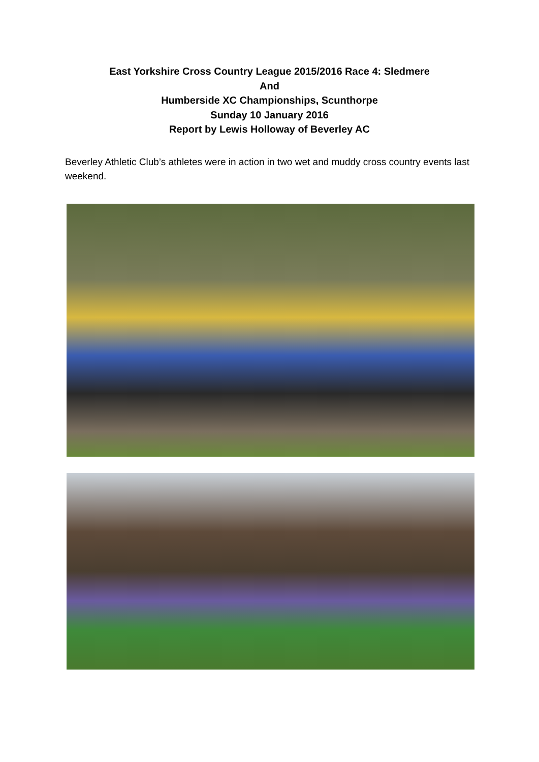East Yorkshire Cross Country League 2015/2016 Race 4: Sledmere
And
Humberside XC Championships, Scunthorpe
Sunday 10 January 2016
Report by Lewis Holloway of Beverley AC
Beverley Athletic Club’s athletes were in action in two wet and muddy cross country events last weekend.